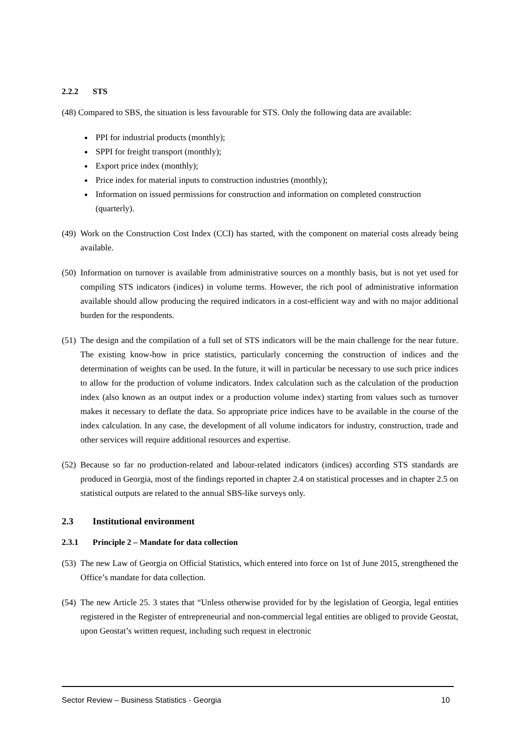2.2.2 STS
(48) Compared to SBS, the situation is less favourable for STS. Only the following data are available:
PPI for industrial products (monthly);
SPPI for freight transport (monthly);
Export price index (monthly);
Price index for material inputs to construction industries (monthly);
Information on issued permissions for construction and information on completed construction (quarterly).
(49) Work on the Construction Cost Index (CCI) has started, with the component on material costs already being available.
(50) Information on turnover is available from administrative sources on a monthly basis, but is not yet used for compiling STS indicators (indices) in volume terms. However, the rich pool of administrative information available should allow producing the required indicators in a cost-efficient way and with no major additional burden for the respondents.
(51) The design and the compilation of a full set of STS indicators will be the main challenge for the near future. The existing know-how in price statistics, particularly concerning the construction of indices and the determination of weights can be used. In the future, it will in particular be necessary to use such price indices to allow for the production of volume indicators. Index calculation such as the calculation of the production index (also known as an output index or a production volume index) starting from values such as turnover makes it necessary to deflate the data. So appropriate price indices have to be available in the course of the index calculation. In any case, the development of all volume indicators for industry, construction, trade and other services will require additional resources and expertise.
(52) Because so far no production-related and labour-related indicators (indices) according STS standards are produced in Georgia, most of the findings reported in chapter 2.4 on statistical processes and in chapter 2.5 on statistical outputs are related to the annual SBS-like surveys only.
2.3 Institutional environment
2.3.1 Principle 2 – Mandate for data collection
(53) The new Law of Georgia on Official Statistics, which entered into force on 1st of June 2015, strengthened the Office’s mandate for data collection.
(54) The new Article 25. 3 states that “Unless otherwise provided for by the legislation of Georgia, legal entities registered in the Register of entrepreneurial and non-commercial legal entities are obliged to provide Geostat, upon Geostat’s written request, including such request in electronic
Sector Review – Business Statistics - Georgia 10